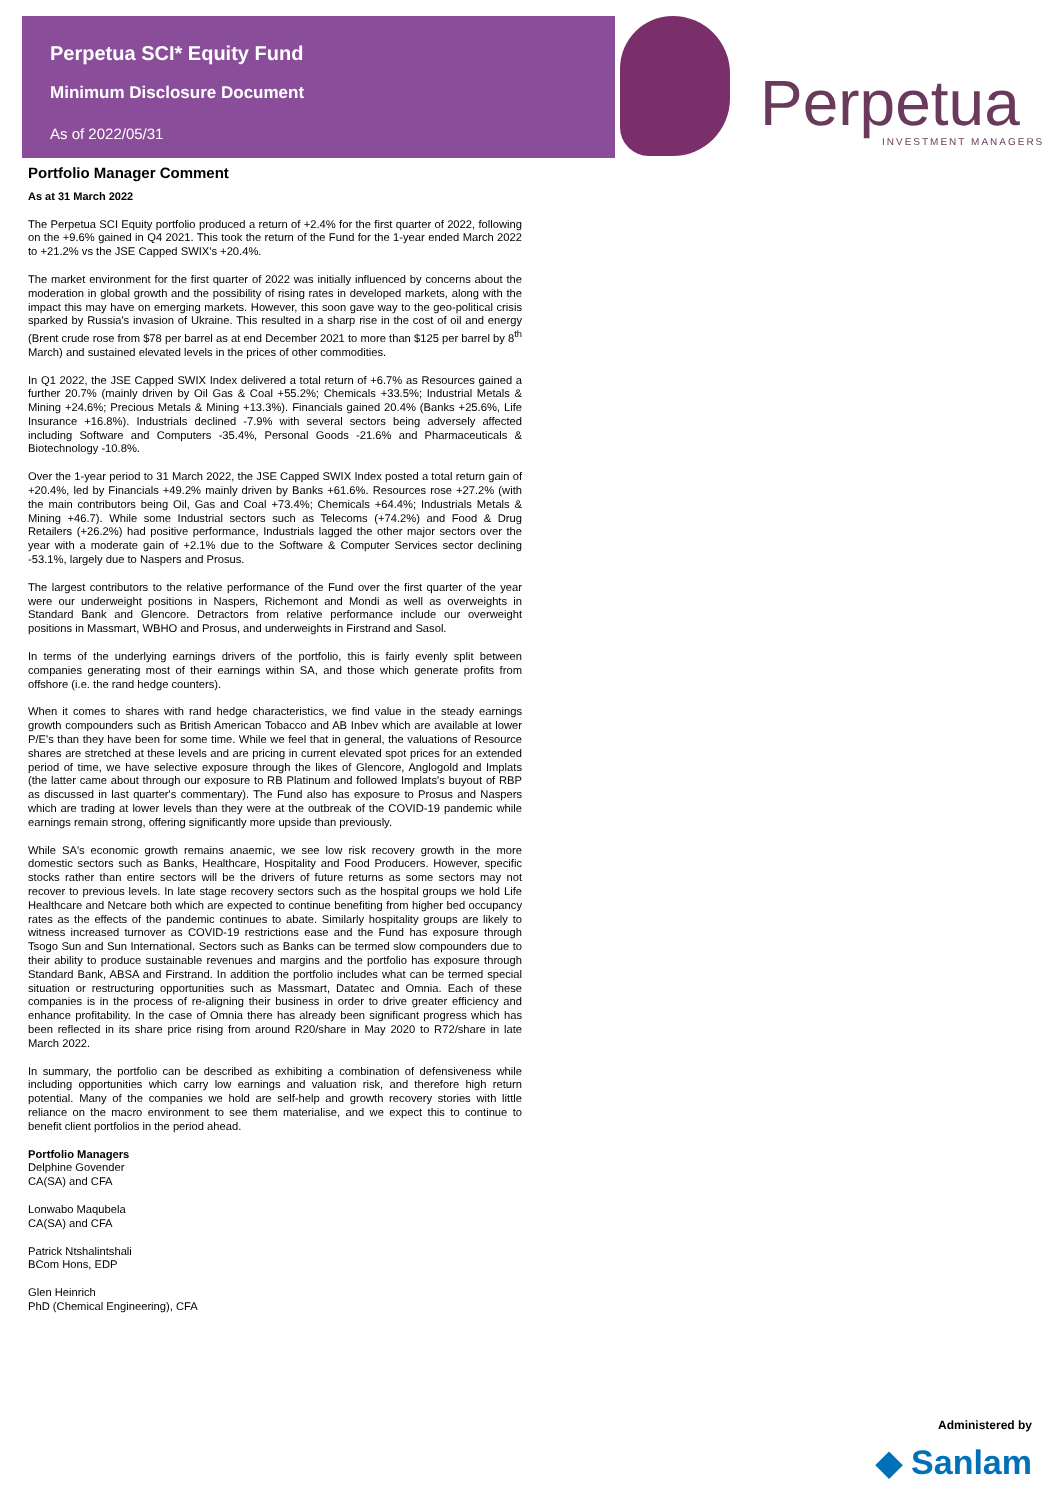Perpetua SCI* Equity Fund
Minimum Disclosure Document
As of 2022/05/31
Perpetua INVESTMENT MANAGERS
Portfolio Manager Comment
As at 31 March 2022
The Perpetua SCI Equity portfolio produced a return of +2.4% for the first quarter of 2022, following on the +9.6% gained in Q4 2021. This took the return of the Fund for the 1-year ended March 2022 to +21.2% vs the JSE Capped SWIX's +20.4%.
The market environment for the first quarter of 2022 was initially influenced by concerns about the moderation in global growth and the possibility of rising rates in developed markets, along with the impact this may have on emerging markets. However, this soon gave way to the geo-political crisis sparked by Russia's invasion of Ukraine. This resulted in a sharp rise in the cost of oil and energy (Brent crude rose from $78 per barrel as at end December 2021 to more than $125 per barrel by 8<sup>th</sup> March) and sustained elevated levels in the prices of other commodities.
In Q1 2022, the JSE Capped SWIX Index delivered a total return of +6.7% as Resources gained a further 20.7% (mainly driven by Oil Gas & Coal +55.2%; Chemicals +33.5%; Industrial Metals & Mining +24.6%; Precious Metals & Mining +13.3%). Financials gained 20.4% (Banks +25.6%, Life Insurance +16.8%). Industrials declined -7.9% with several sectors being adversely affected including Software and Computers -35.4%, Personal Goods -21.6% and Pharmaceuticals & Biotechnology -10.8%.
Over the 1-year period to 31 March 2022, the JSE Capped SWIX Index posted a total return gain of +20.4%, led by Financials +49.2% mainly driven by Banks +61.6%. Resources rose +27.2% (with the main contributors being Oil, Gas and Coal +73.4%; Chemicals +64.4%; Industrials Metals & Mining +46.7). While some Industrial sectors such as Telecoms (+74.2%) and Food & Drug Retailers (+26.2%) had positive performance, Industrials lagged the other major sectors over the year with a moderate gain of +2.1% due to the Software & Computer Services sector declining -53.1%, largely due to Naspers and Prosus.
The largest contributors to the relative performance of the Fund over the first quarter of the year were our underweight positions in Naspers, Richemont and Mondi as well as overweights in Standard Bank and Glencore. Detractors from relative performance include our overweight positions in Massmart, WBHO and Prosus, and underweights in Firstrand and Sasol.
In terms of the underlying earnings drivers of the portfolio, this is fairly evenly split between companies generating most of their earnings within SA, and those which generate profits from offshore (i.e. the rand hedge counters).
When it comes to shares with rand hedge characteristics, we find value in the steady earnings growth compounders such as British American Tobacco and AB Inbev which are available at lower P/E's than they have been for some time. While we feel that in general, the valuations of Resource shares are stretched at these levels and are pricing in current elevated spot prices for an extended period of time, we have selective exposure through the likes of Glencore, Anglogold and Implats (the latter came about through our exposure to RB Platinum and followed Implats's buyout of RBP as discussed in last quarter's commentary). The Fund also has exposure to Prosus and Naspers which are trading at lower levels than they were at the outbreak of the COVID-19 pandemic while earnings remain strong, offering significantly more upside than previously.
While SA's economic growth remains anaemic, we see low risk recovery growth in the more domestic sectors such as Banks, Healthcare, Hospitality and Food Producers. However, specific stocks rather than entire sectors will be the drivers of future returns as some sectors may not recover to previous levels. In late stage recovery sectors such as the hospital groups we hold Life Healthcare and Netcare both which are expected to continue benefiting from higher bed occupancy rates as the effects of the pandemic continues to abate. Similarly hospitality groups are likely to witness increased turnover as COVID-19 restrictions ease and the Fund has exposure through Tsogo Sun and Sun International. Sectors such as Banks can be termed slow compounders due to their ability to produce sustainable revenues and margins and the portfolio has exposure through Standard Bank, ABSA and Firstrand. In addition the portfolio includes what can be termed special situation or restructuring opportunities such as Massmart, Datatec and Omnia. Each of these companies is in the process of re-aligning their business in order to drive greater efficiency and enhance profitability. In the case of Omnia there has already been significant progress which has been reflected in its share price rising from around R20/share in May 2020 to R72/share in late March 2022.
In summary, the portfolio can be described as exhibiting a combination of defensiveness while including opportunities which carry low earnings and valuation risk, and therefore high return potential. Many of the companies we hold are self-help and growth recovery stories with little reliance on the macro environment to see them materialise, and we expect this to continue to benefit client portfolios in the period ahead.
Portfolio Managers
Delphine Govender
CA(SA) and CFA
Lonwabo Maqubela
CA(SA) and CFA
Patrick Ntshalintshali
BCom Hons, EDP
Glen Heinrich
PhD (Chemical Engineering), CFA
Administered by
◆ Sanlam